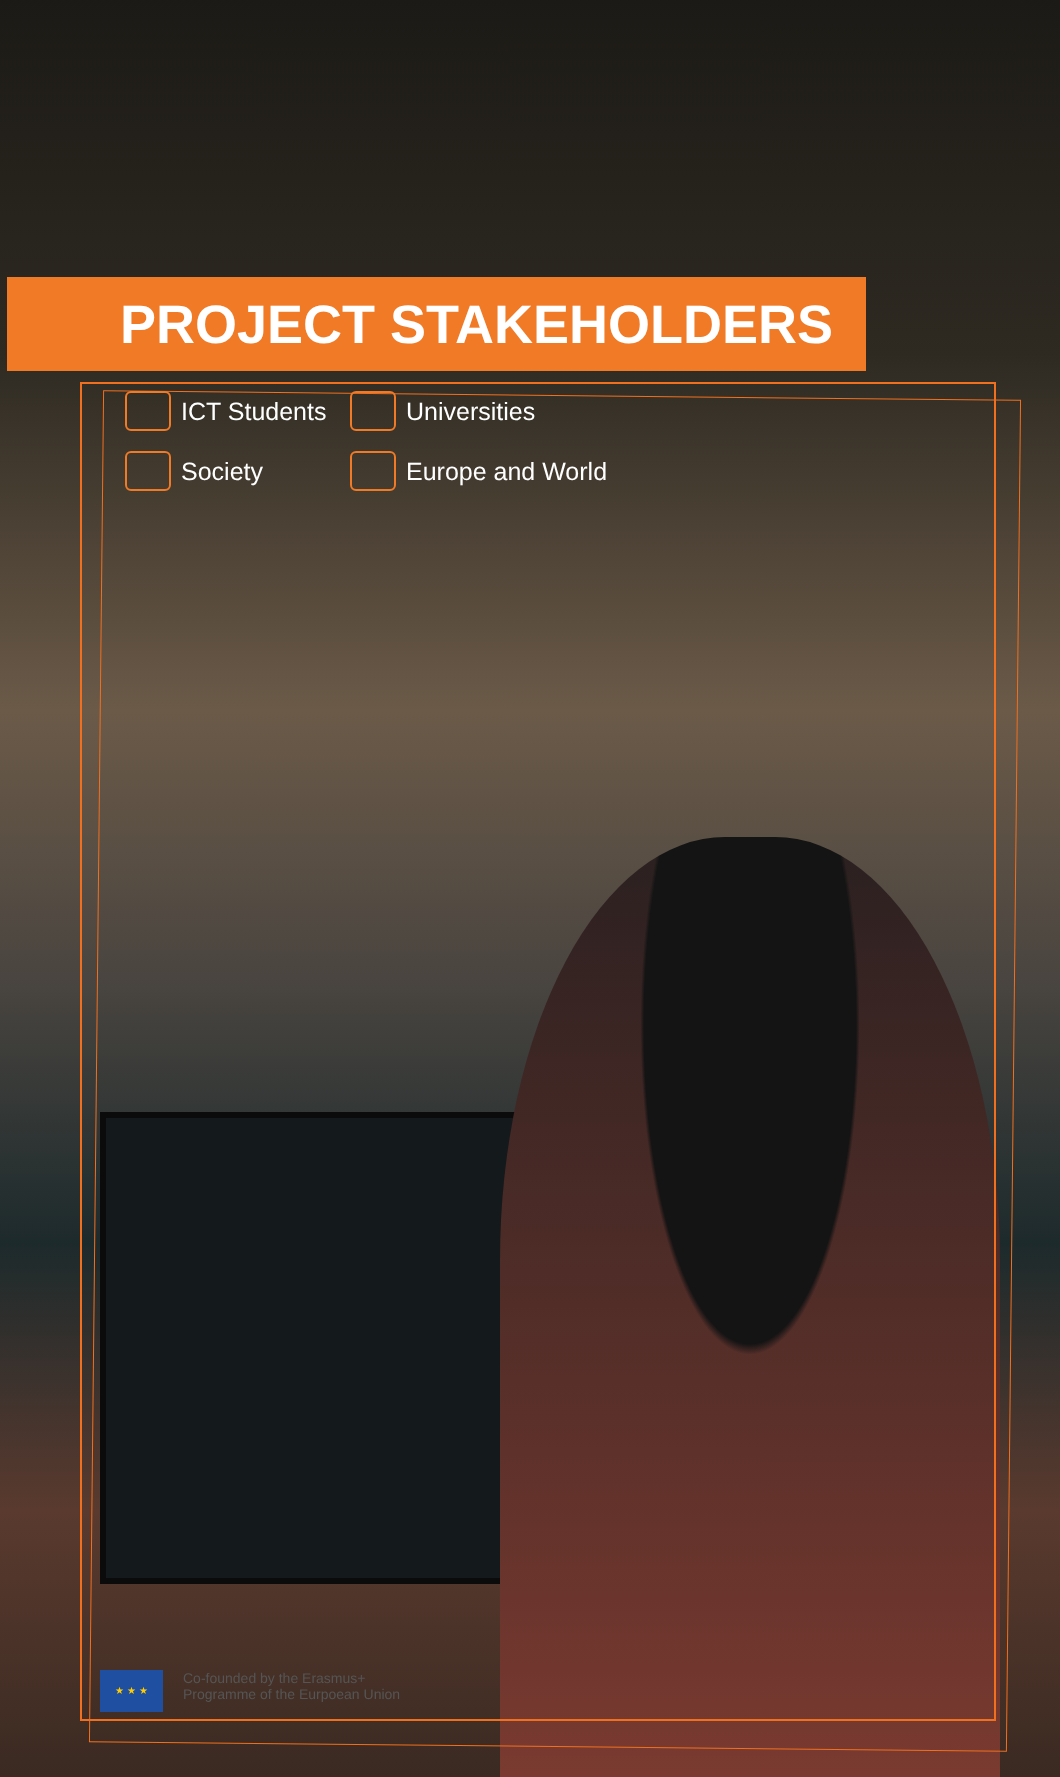PROJECT STAKEHOLDERS
ICT Students
Universities
Society
Europe and World
★ ★ ★
Co-founded by the Erasmus+
Programme of the Eurpoean Union